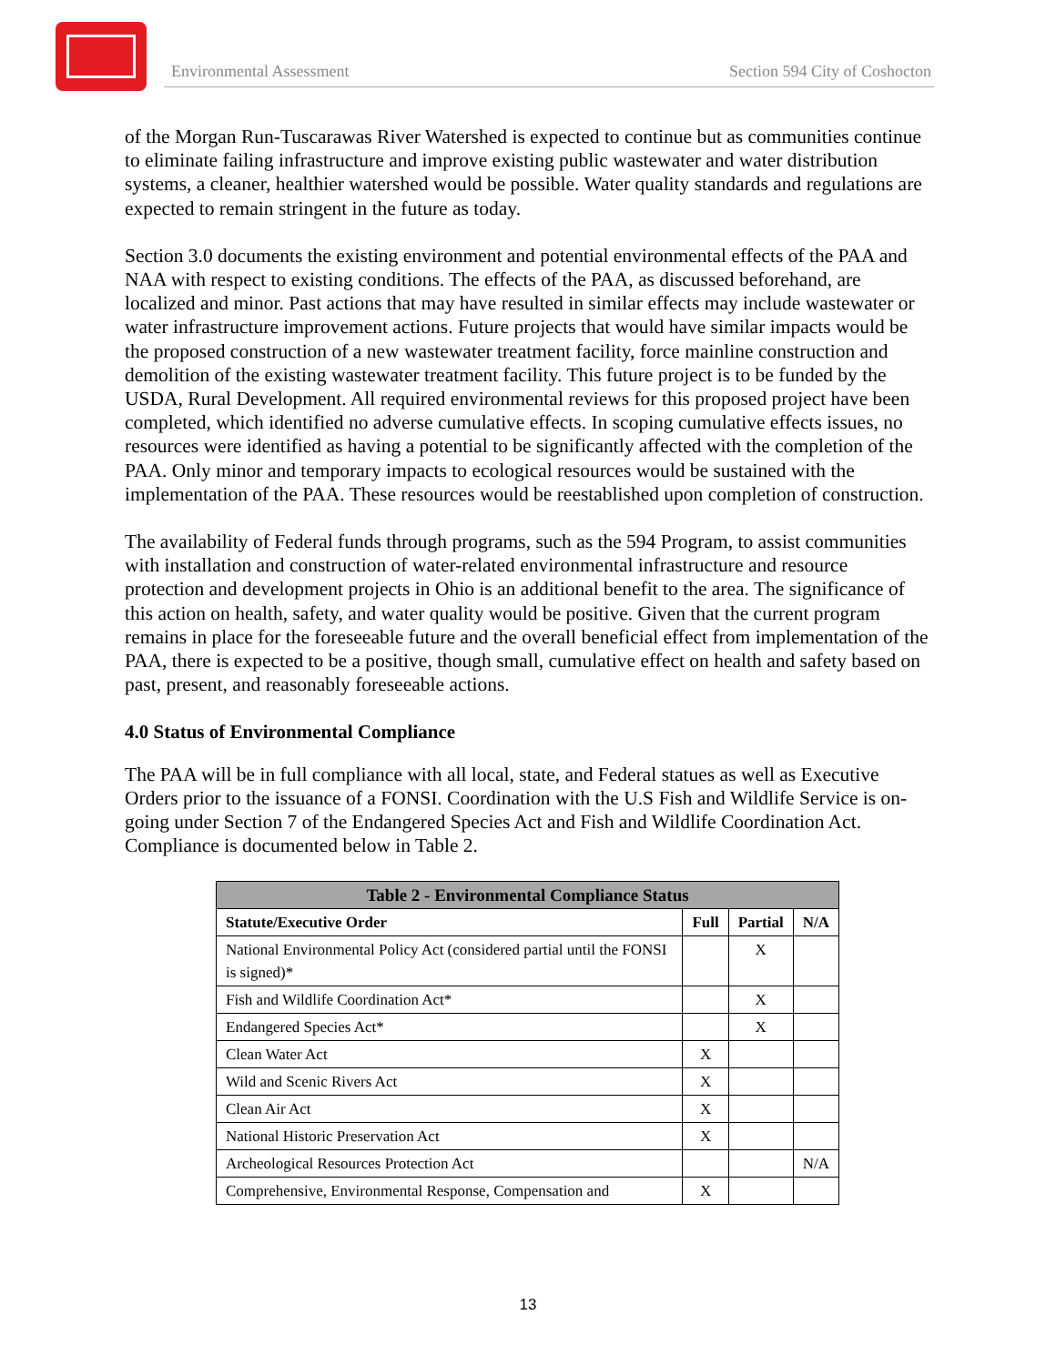Environmental Assessment Section 594 City of Coshocton
of the Morgan Run-Tuscarawas River Watershed is expected to continue but as communities continue to eliminate failing infrastructure and improve existing public wastewater and water distribution systems, a cleaner, healthier watershed would be possible. Water quality standards and regulations are expected to remain stringent in the future as today.
Section 3.0 documents the existing environment and potential environmental effects of the PAA and NAA with respect to existing conditions. The effects of the PAA, as discussed beforehand, are localized and minor. Past actions that may have resulted in similar effects may include wastewater or water infrastructure improvement actions. Future projects that would have similar impacts would be the proposed construction of a new wastewater treatment facility, force mainline construction and demolition of the existing wastewater treatment facility. This future project is to be funded by the USDA, Rural Development. All required environmental reviews for this proposed project have been completed, which identified no adverse cumulative effects. In scoping cumulative effects issues, no resources were identified as having a potential to be significantly affected with the completion of the PAA. Only minor and temporary impacts to ecological resources would be sustained with the implementation of the PAA. These resources would be reestablished upon completion of construction.
The availability of Federal funds through programs, such as the 594 Program, to assist communities with installation and construction of water-related environmental infrastructure and resource protection and development projects in Ohio is an additional benefit to the area. The significance of this action on health, safety, and water quality would be positive. Given that the current program remains in place for the foreseeable future and the overall beneficial effect from implementation of the PAA, there is expected to be a positive, though small, cumulative effect on health and safety based on past, present, and reasonably foreseeable actions.
4.0 Status of Environmental Compliance
The PAA will be in full compliance with all local, state, and Federal statues as well as Executive Orders prior to the issuance of a FONSI. Coordination with the U.S Fish and Wildlife Service is on-going under Section 7 of the Endangered Species Act and Fish and Wildlife Coordination Act. Compliance is documented below in Table 2.
| Table 2 - Environmental Compliance Status | | | |
| --- | --- | --- | --- |
| Statute/Executive Order | Full | Partial | N/A |
| National Environmental Policy Act (considered partial until the FONSI is signed)* | | X | |
| Fish and Wildlife Coordination Act* | | X | |
| Endangered Species Act* | | X | |
| Clean Water Act | X | | |
| Wild and Scenic Rivers Act | X | | |
| Clean Air Act | X | | |
| National Historic Preservation Act | X | | |
| Archeological Resources Protection Act | | | N/A |
| Comprehensive, Environmental Response, Compensation and | X | | |
13